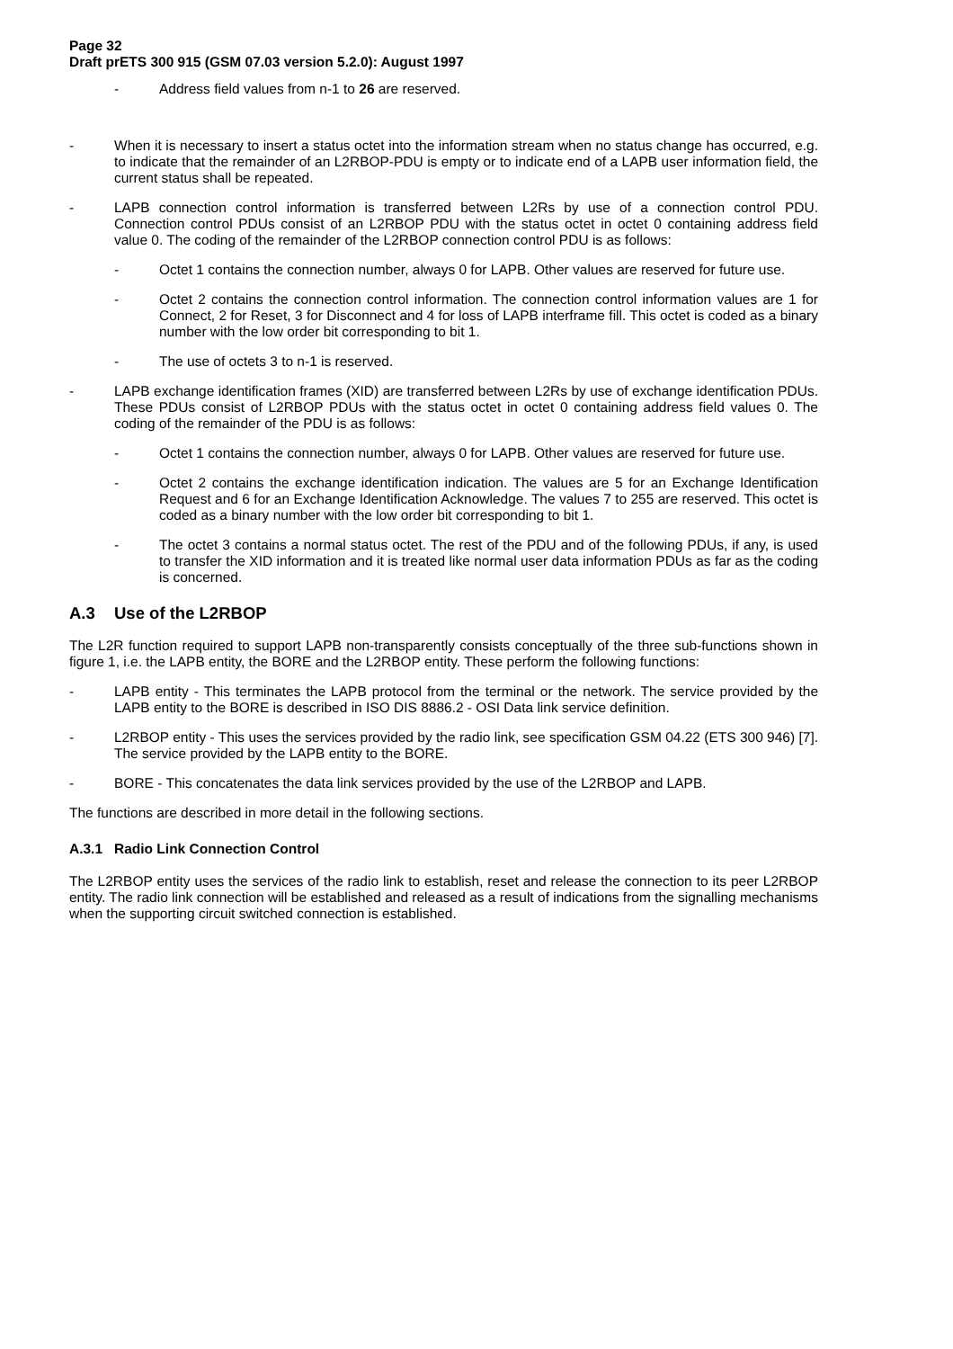Page 32
Draft prETS 300 915 (GSM 07.03 version 5.2.0): August 1997
- Address field values from n-1 to 26 are reserved.
- When it is necessary to insert a status octet into the information stream when no status change has occurred, e.g. to indicate that the remainder of an L2RBOP-PDU is empty or to indicate end of a LAPB user information field, the current status shall be repeated.
- LAPB connection control information is transferred between L2Rs by use of a connection control PDU. Connection control PDUs consist of an L2RBOP PDU with the status octet in octet 0 containing address field value 0. The coding of the remainder of the L2RBOP connection control PDU is as follows:
- Octet 1 contains the connection number, always 0 for LAPB. Other values are reserved for future use.
- Octet 2 contains the connection control information. The connection control information values are 1 for Connect, 2 for Reset, 3 for Disconnect and 4 for loss of LAPB interframe fill. This octet is coded as a binary number with the low order bit corresponding to bit 1.
- The use of octets 3 to n-1 is reserved.
- LAPB exchange identification frames (XID) are transferred between L2Rs by use of exchange identification PDUs. These PDUs consist of L2RBOP PDUs with the status octet in octet 0 containing address field values 0. The coding of the remainder of the PDU is as follows:
- Octet 1 contains the connection number, always 0 for LAPB. Other values are reserved for future use.
- Octet 2 contains the exchange identification indication. The values are 5 for an Exchange Identification Request and 6 for an Exchange Identification Acknowledge. The values 7 to 255 are reserved. This octet is coded as a binary number with the low order bit corresponding to bit 1.
- The octet 3 contains a normal status octet. The rest of the PDU and of the following PDUs, if any, is used to transfer the XID information and it is treated like normal user data information PDUs as far as the coding is concerned.
A.3 Use of the L2RBOP
The L2R function required to support LAPB non-transparently consists conceptually of the three sub-functions shown in figure 1, i.e. the LAPB entity, the BORE and the L2RBOP entity. These perform the following functions:
- LAPB entity - This terminates the LAPB protocol from the terminal or the network. The service provided by the LAPB entity to the BORE is described in ISO DIS 8886.2 - OSI Data link service definition.
- L2RBOP entity - This uses the services provided by the radio link, see specification GSM 04.22 (ETS 300 946) [7]. The service provided by the LAPB entity to the BORE.
- BORE - This concatenates the data link services provided by the use of the L2RBOP and LAPB.
The functions are described in more detail in the following sections.
A.3.1 Radio Link Connection Control
The L2RBOP entity uses the services of the radio link to establish, reset and release the connection to its peer L2RBOP entity. The radio link connection will be established and released as a result of indications from the signalling mechanisms when the supporting circuit switched connection is established.